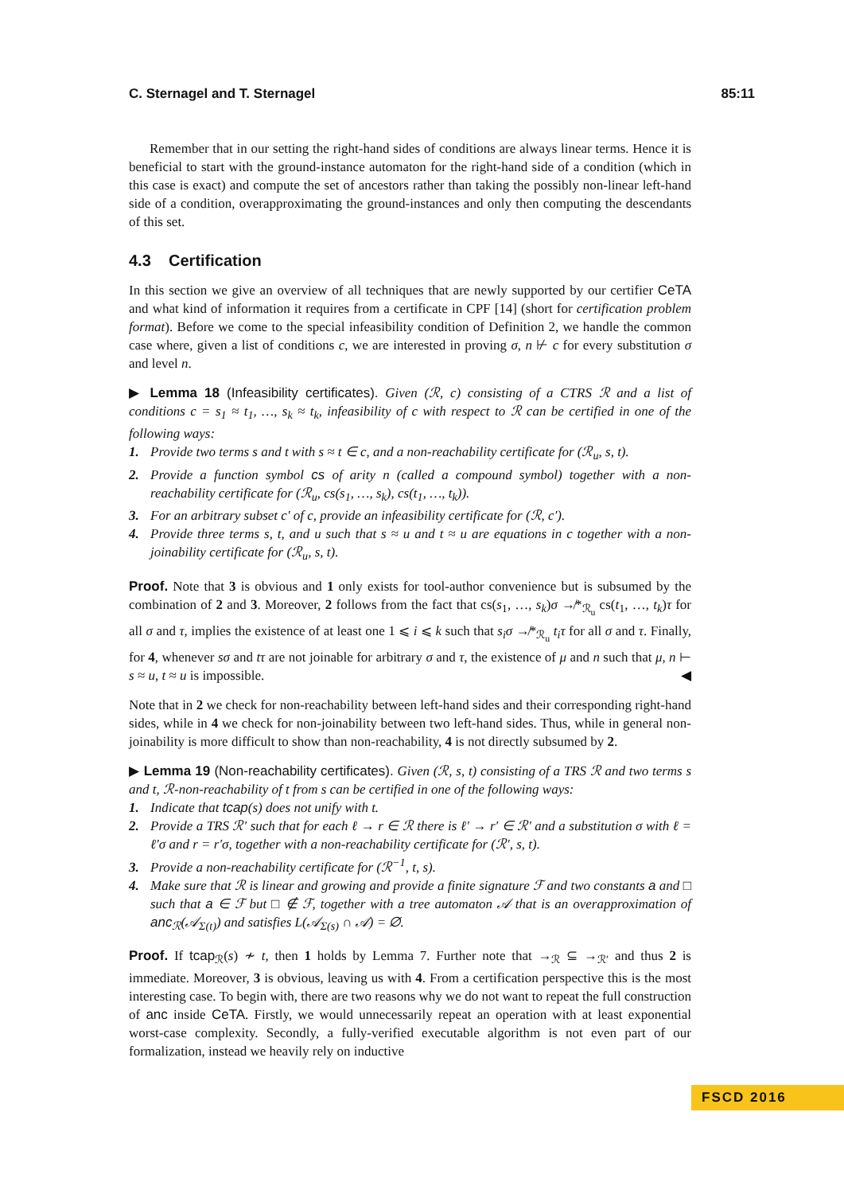C. Sternagel and T. Sternagel 85:11
Remember that in our setting the right-hand sides of conditions are always linear terms. Hence it is beneficial to start with the ground-instance automaton for the right-hand side of a condition (which in this case is exact) and compute the set of ancestors rather than taking the possibly non-linear left-hand side of a condition, overapproximating the ground-instances and only then computing the descendants of this set.
4.3 Certification
In this section we give an overview of all techniques that are newly supported by our certifier CeTA and what kind of information it requires from a certificate in CPF [14] (short for certification problem format). Before we come to the special infeasibility condition of Definition 2, we handle the common case where, given a list of conditions c, we are interested in proving σ, n ⊬ c for every substitution σ and level n.
▶ Lemma 18 (Infeasibility certificates). Given (ℛ, c) consisting of a CTRS ℛ and a list of conditions c = s<sub>1</sub> ≈ t<sub>1</sub>, …, s<sub>k</sub> ≈ t<sub>k</sub>, infeasibility of c with respect to ℛ can be certified in one of the following ways:
1. Provide two terms s and t with s ≈ t ∈ c, and a non-reachability certificate for (ℛ<sub>u</sub>, s, t).
2. Provide a function symbol cs of arity n (called a compound symbol) together with a non-reachability certificate for (ℛ<sub>u</sub>, cs(s<sub>1</sub>, …, s<sub>k</sub>), cs(t<sub>1</sub>, …, t<sub>k</sub>)).
3. For an arbitrary subset c′ of c, provide an infeasibility certificate for (ℛ, c′).
4. Provide three terms s, t, and u such that s ≈ u and t ≈ u are equations in c together with a non-joinability certificate for (ℛ<sub>u</sub>, s, t).
Proof. Note that 3 is obvious and 1 only exists for tool-author convenience but is subsumed by the combination of 2 and 3. Moreover, 2 follows from the fact that cs(s<sub>1</sub>, …, s<sub>k</sub>)σ ↛*<sub>ℛ<sub>u</sub></sub> cs(t<sub>1</sub>, …, t<sub>k</sub>)τ for all σ and τ, implies the existence of at least one 1 ⩽ i ⩽ k such that s<sub>i</sub>σ ↛*<sub>ℛ<sub>u</sub></sub> t<sub>i</sub>τ for all σ and τ. Finally, for 4, whenever sσ and tτ are not joinable for arbitrary σ and τ, the existence of μ and n such that μ, n ⊢ s ≈ u, t ≈ u is impossible. ◀
Note that in 2 we check for non-reachability between left-hand sides and their corresponding right-hand sides, while in 4 we check for non-joinability between two left-hand sides. Thus, while in general non-joinability is more difficult to show than non-reachability, 4 is not directly subsumed by 2.
▶ Lemma 19 (Non-reachability certificates). Given (ℛ, s, t) consisting of a TRS ℛ and two terms s and t, ℛ-non-reachability of t from s can be certified in one of the following ways:
1. Indicate that tcap(s) does not unify with t.
2. Provide a TRS ℛ′ such that for each ℓ → r ∈ ℛ there is ℓ′ → r′ ∈ ℛ′ and a substitution σ with ℓ = ℓ′σ and r = r′σ, together with a non-reachability certificate for (ℛ′, s, t).
3. Provide a non-reachability certificate for (ℛ<sup>−1</sup>, t, s).
4. Make sure that ℛ is linear and growing and provide a finite signature ℱ and two constants a and □ such that a ∈ ℱ but □ ∉ ℱ, together with a tree automaton 𝒜 that is an overapproximation of anc<sub>ℛ</sub>(𝒜<sub>Σ(t)</sub>) and satisfies L(𝒜<sub>Σ(s)</sub> ∩ 𝒜) = ∅.
Proof. If tcap<sub>ℛ</sub>(s) ≁ t, then 1 holds by Lemma 7. Further note that →<sub>ℛ</sub> ⊆ →<sub>ℛ′</sub> and thus 2 is immediate. Moreover, 3 is obvious, leaving us with 4. From a certification perspective this is the most interesting case. To begin with, there are two reasons why we do not want to repeat the full construction of anc inside CeTA. Firstly, we would unnecessarily repeat an operation with at least exponential worst-case complexity. Secondly, a fully-verified executable algorithm is not even part of our formalization, instead we heavily rely on inductive
FSCD 2016